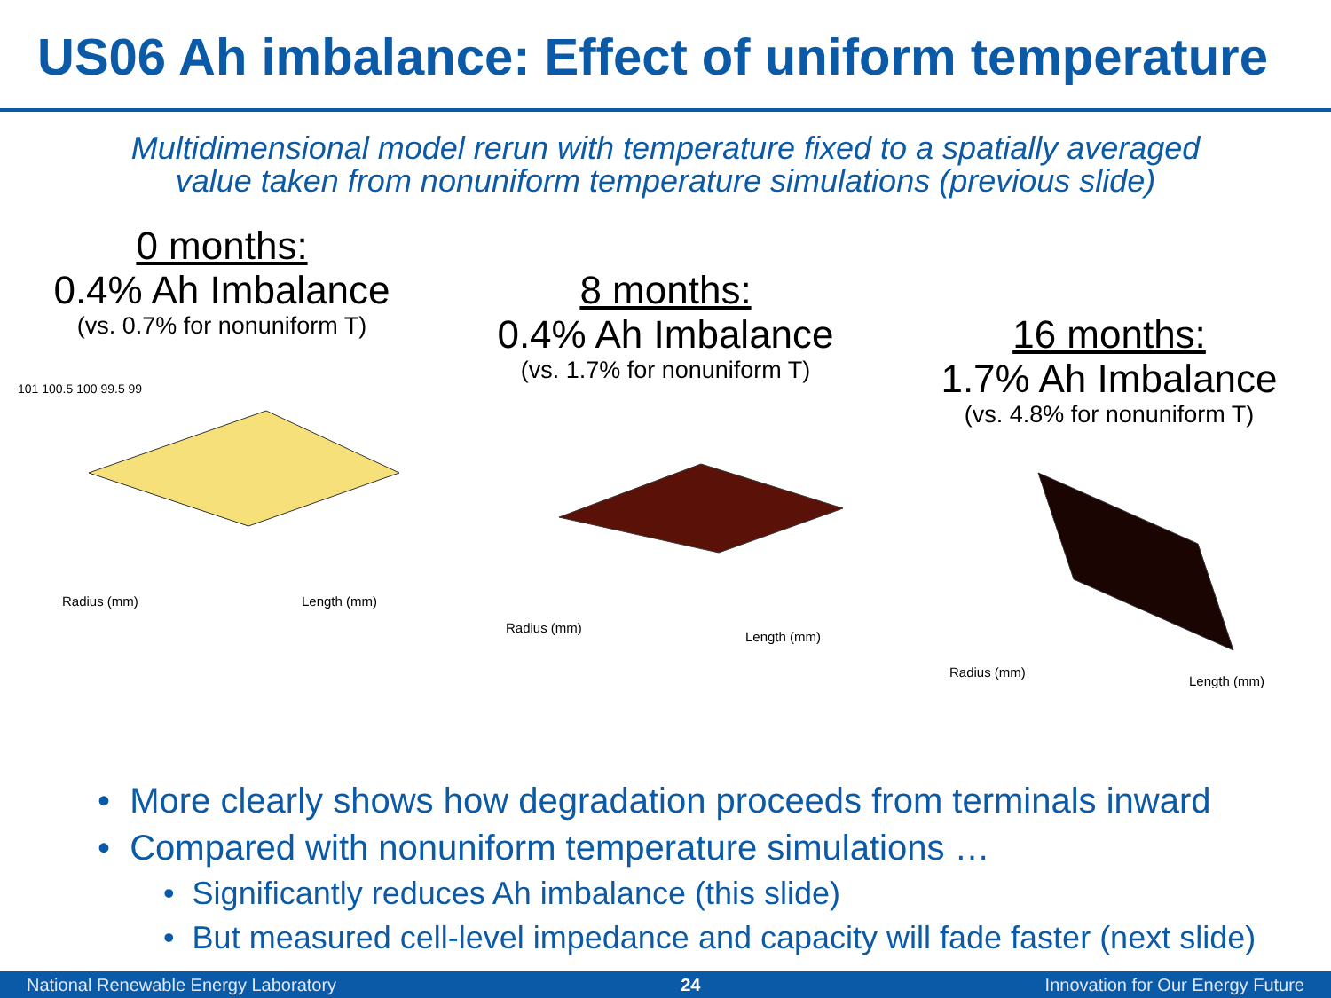US06 Ah imbalance: Effect of uniform temperature
Multidimensional model rerun with temperature fixed to a spatially averaged
value taken from nonuniform temperature simulations (previous slide)
0 months:
0.4% Ah Imbalance
(vs. 0.7% for nonuniform T)
101 100.5 100 99.5 99
Radius (mm)
Length (mm)
8 months:
0.4% Ah Imbalance
(vs. 1.7% for nonuniform T)
Radius (mm)
Length (mm)
16 months:
1.7% Ah Imbalance
(vs. 4.8% for nonuniform T)
Radius (mm)
Length (mm)
• More clearly shows how degradation proceeds from terminals inward
• Compared with nonuniform temperature simulations …
• Significantly reduces Ah imbalance (this slide)
• But measured cell-level impedance and capacity will fade faster (next slide)
National Renewable Energy Laboratory 24 Innovation for Our Energy Future